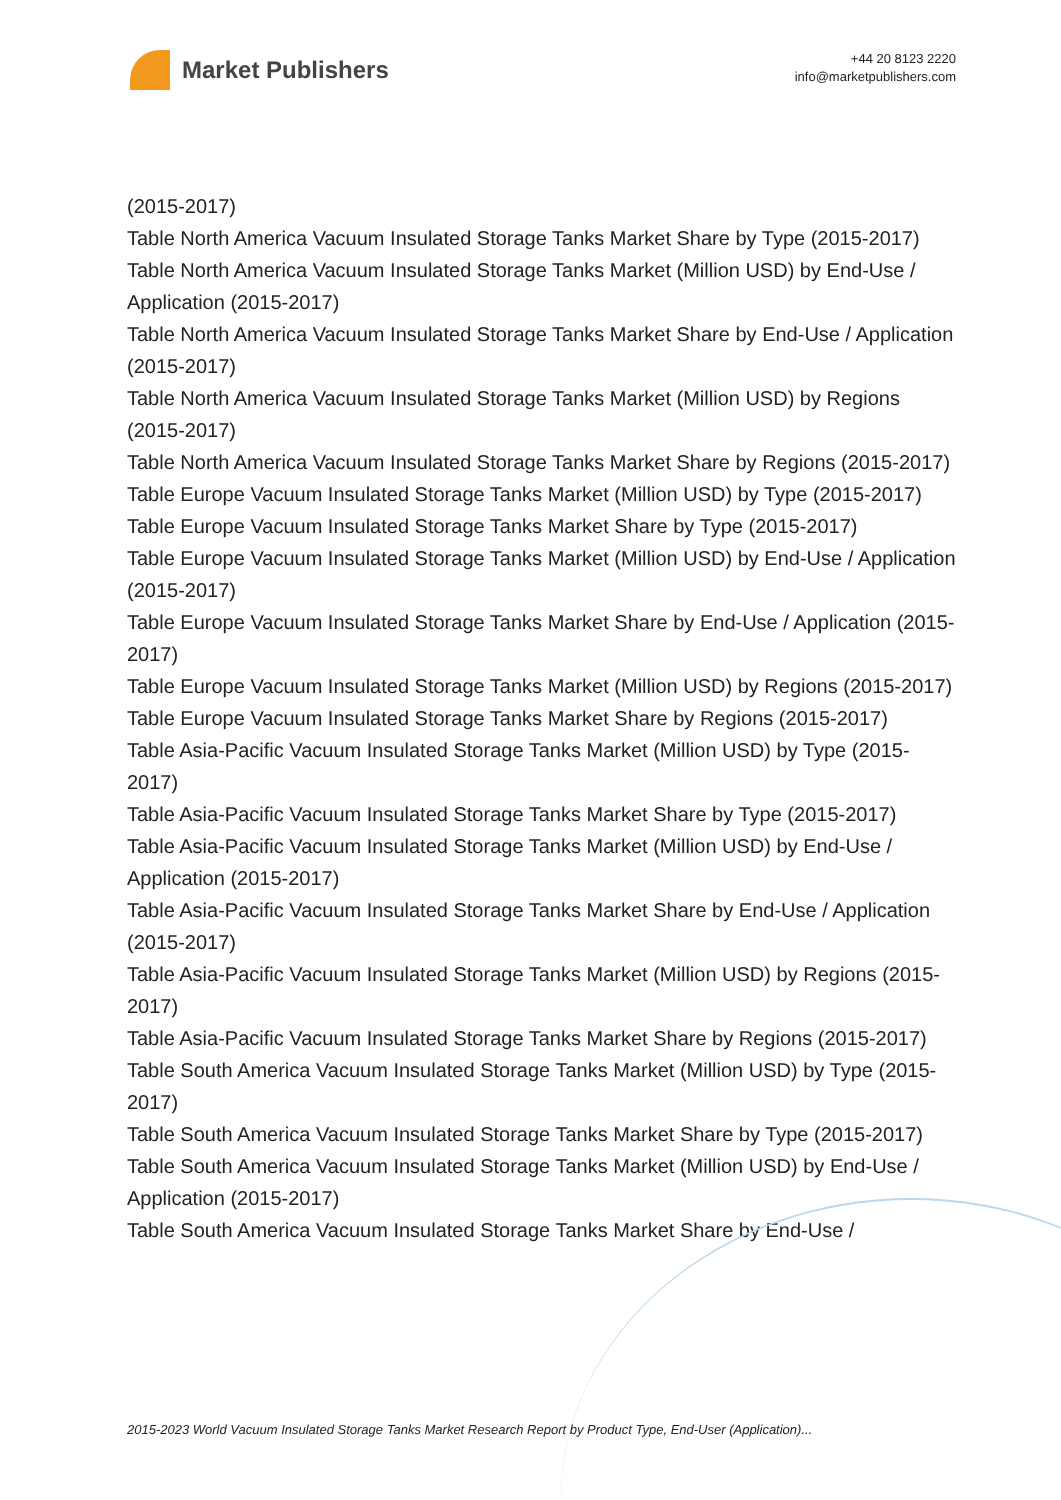Market Publishers
+44 20 8123 2220
info@marketpublishers.com
(2015-2017)
Table North America Vacuum Insulated Storage Tanks Market Share by Type (2015-2017)
Table North America Vacuum Insulated Storage Tanks Market (Million USD) by End-Use / Application (2015-2017)
Table North America Vacuum Insulated Storage Tanks Market Share by End-Use / Application (2015-2017)
Table North America Vacuum Insulated Storage Tanks Market (Million USD) by Regions (2015-2017)
Table North America Vacuum Insulated Storage Tanks Market Share by Regions (2015-2017)
Table Europe Vacuum Insulated Storage Tanks Market (Million USD) by Type (2015-2017)
Table Europe Vacuum Insulated Storage Tanks Market Share by Type (2015-2017)
Table Europe Vacuum Insulated Storage Tanks Market (Million USD) by End-Use / Application (2015-2017)
Table Europe Vacuum Insulated Storage Tanks Market Share by End-Use / Application (2015-2017)
Table Europe Vacuum Insulated Storage Tanks Market (Million USD) by Regions (2015-2017)
Table Europe Vacuum Insulated Storage Tanks Market Share by Regions (2015-2017)
Table Asia-Pacific Vacuum Insulated Storage Tanks Market (Million USD) by Type (2015-2017)
Table Asia-Pacific Vacuum Insulated Storage Tanks Market Share by Type (2015-2017)
Table Asia-Pacific Vacuum Insulated Storage Tanks Market (Million USD) by End-Use / Application (2015-2017)
Table Asia-Pacific Vacuum Insulated Storage Tanks Market Share by End-Use / Application (2015-2017)
Table Asia-Pacific Vacuum Insulated Storage Tanks Market (Million USD) by Regions (2015-2017)
Table Asia-Pacific Vacuum Insulated Storage Tanks Market Share by Regions (2015-2017)
Table South America Vacuum Insulated Storage Tanks Market (Million USD) by Type (2015-2017)
Table South America Vacuum Insulated Storage Tanks Market Share by Type (2015-2017)
Table South America Vacuum Insulated Storage Tanks Market (Million USD) by End-Use / Application (2015-2017)
Table South America Vacuum Insulated Storage Tanks Market Share by End-Use /
2015-2023 World Vacuum Insulated Storage Tanks Market Research Report by Product Type, End-User (Application)...